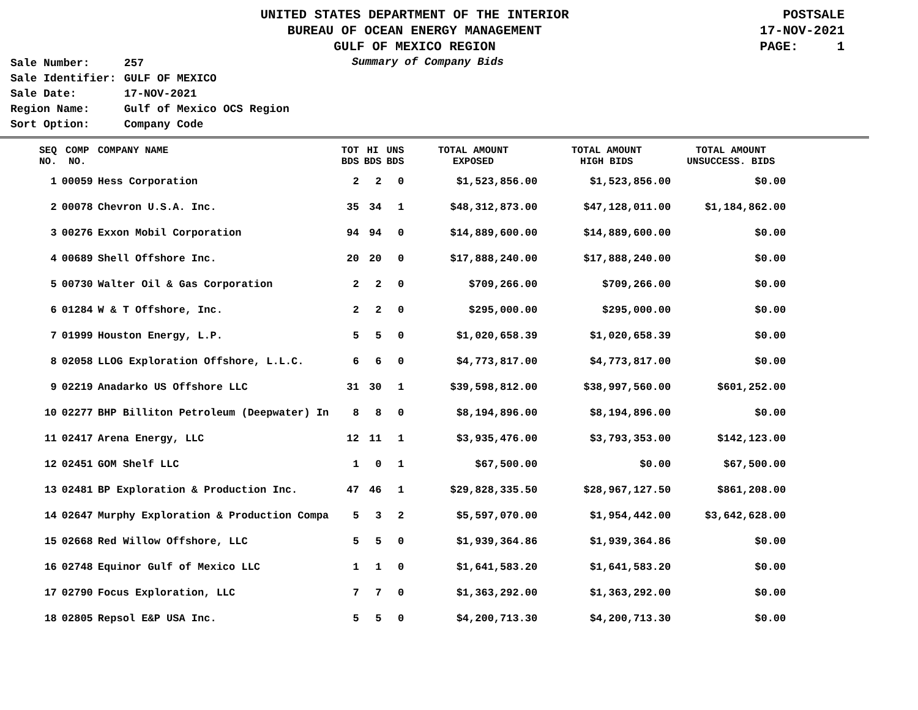UNITED STATES DEPARTMENT OF THE INTERIOR
BUREAU OF OCEAN ENERGY MANAGEMENT
GULF OF MEXICO REGION
POSTSALE
17-NOV-2021
PAGE: 1
| Sale Number: | 257 |
| Sale Identifier: | GULF OF MEXICO |
| Sale Date: | 17-NOV-2021 |
| Region Name: | Gulf of Mexico OCS Region |
| Sort Option: | Company Code |
Summary of Company Bids
| SEQ NO. | COMP NO. | COMPANY NAME | TOT BDS | HI BDS | UNS BDS | TOTAL AMOUNT EXPOSED | TOTAL AMOUNT HIGH BIDS | TOTAL AMOUNT UNSUCCESS. BIDS |
| --- | --- | --- | --- | --- | --- | --- | --- | --- |
| 1 | 00059 | Hess Corporation | 2 | 2 | 0 | $1,523,856.00 | $1,523,856.00 | $0.00 |
| 2 | 00078 | Chevron U.S.A. Inc. | 35 | 34 | 1 | $48,312,873.00 | $47,128,011.00 | $1,184,862.00 |
| 3 | 00276 | Exxon Mobil Corporation | 94 | 94 | 0 | $14,889,600.00 | $14,889,600.00 | $0.00 |
| 4 | 00689 | Shell Offshore Inc. | 20 | 20 | 0 | $17,888,240.00 | $17,888,240.00 | $0.00 |
| 5 | 00730 | Walter Oil & Gas Corporation | 2 | 2 | 0 | $709,266.00 | $709,266.00 | $0.00 |
| 6 | 01284 | W & T Offshore, Inc. | 2 | 2 | 0 | $295,000.00 | $295,000.00 | $0.00 |
| 7 | 01999 | Houston Energy, L.P. | 5 | 5 | 0 | $1,020,658.39 | $1,020,658.39 | $0.00 |
| 8 | 02058 | LLOG Exploration Offshore, L.L.C. | 6 | 6 | 0 | $4,773,817.00 | $4,773,817.00 | $0.00 |
| 9 | 02219 | Anadarko US Offshore LLC | 31 | 30 | 1 | $39,598,812.00 | $38,997,560.00 | $601,252.00 |
| 10 | 02277 | BHP Billiton Petroleum (Deepwater) In | 8 | 8 | 0 | $8,194,896.00 | $8,194,896.00 | $0.00 |
| 11 | 02417 | Arena Energy, LLC | 12 | 11 | 1 | $3,935,476.00 | $3,793,353.00 | $142,123.00 |
| 12 | 02451 | GOM Shelf LLC | 1 | 0 | 1 | $67,500.00 | $0.00 | $67,500.00 |
| 13 | 02481 | BP Exploration & Production Inc. | 47 | 46 | 1 | $29,828,335.50 | $28,967,127.50 | $861,208.00 |
| 14 | 02647 | Murphy Exploration & Production Compa | 5 | 3 | 2 | $5,597,070.00 | $1,954,442.00 | $3,642,628.00 |
| 15 | 02668 | Red Willow Offshore, LLC | 5 | 5 | 0 | $1,939,364.86 | $1,939,364.86 | $0.00 |
| 16 | 02748 | Equinor Gulf of Mexico LLC | 1 | 1 | 0 | $1,641,583.20 | $1,641,583.20 | $0.00 |
| 17 | 02790 | Focus Exploration, LLC | 7 | 7 | 0 | $1,363,292.00 | $1,363,292.00 | $0.00 |
| 18 | 02805 | Repsol E&P USA Inc. | 5 | 5 | 0 | $4,200,713.30 | $4,200,713.30 | $0.00 |